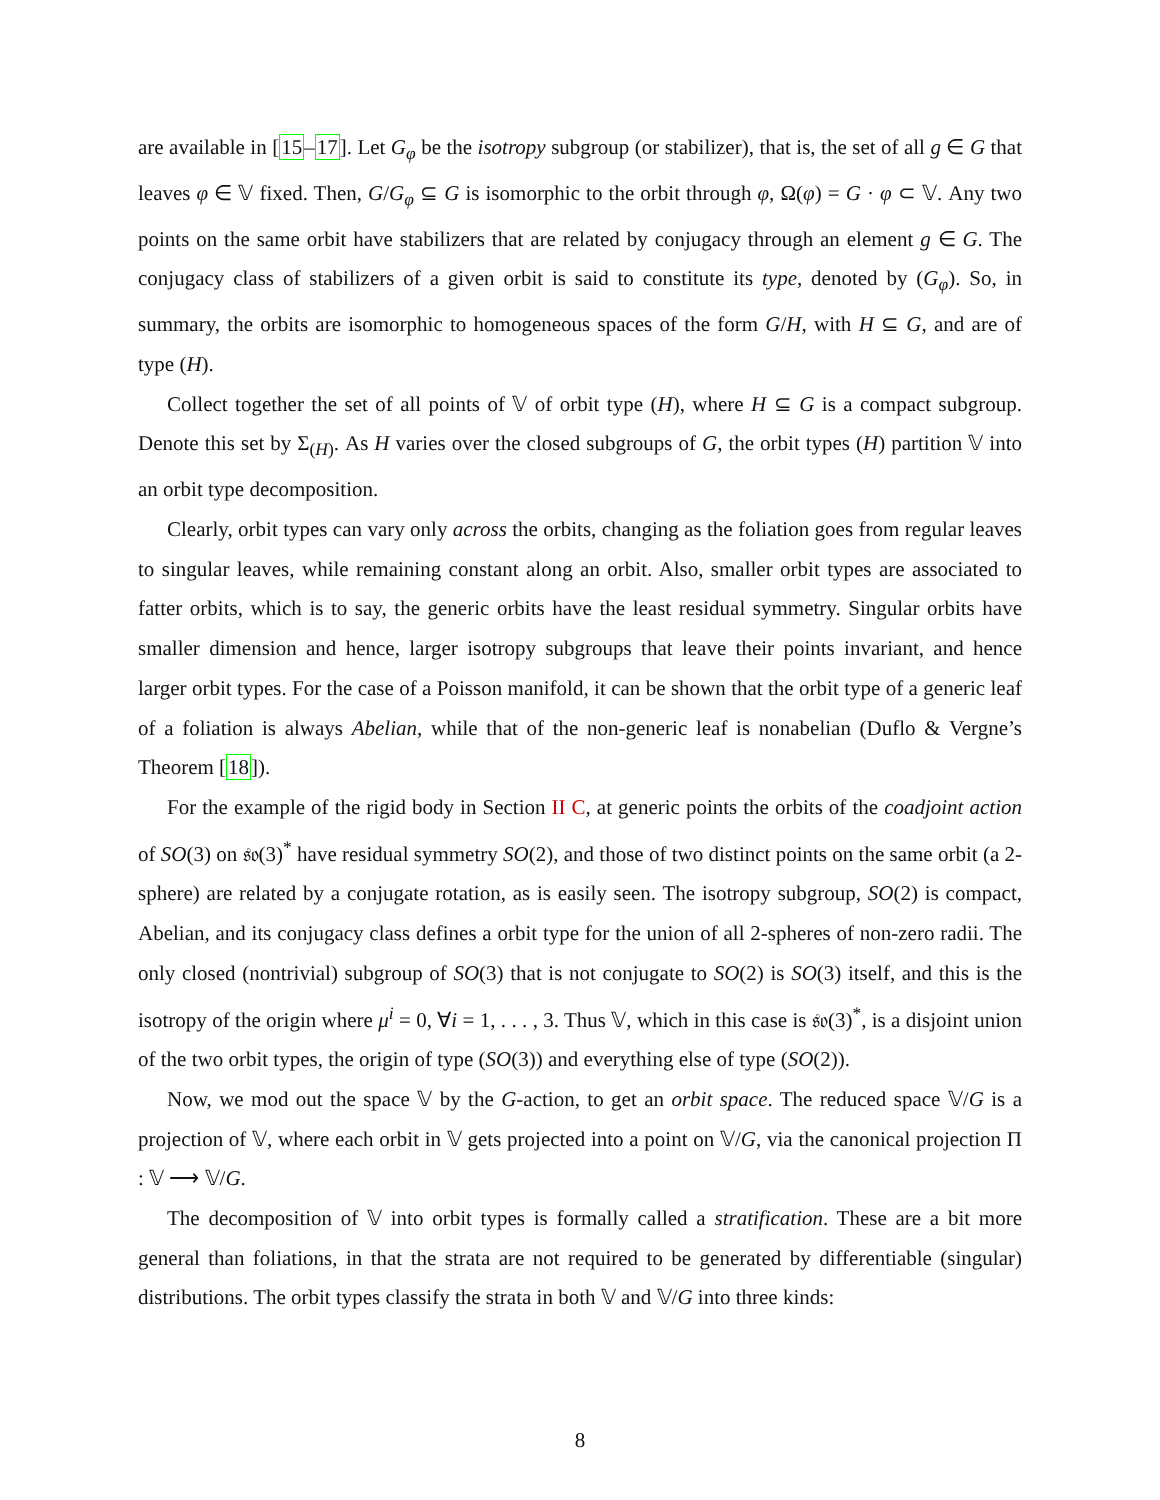are available in [15–17]. Let G<sub>φ</sub> be the isotropy subgroup (or stabilizer), that is, the set of all g ∈ G that leaves φ ∈ 𝕍 fixed. Then, G/G<sub>φ</sub> ⊆ G is isomorphic to the orbit through φ, Ω(φ) = G · φ ⊂ 𝕍. Any two points on the same orbit have stabilizers that are related by conjugacy through an element g ∈ G. The conjugacy class of stabilizers of a given orbit is said to constitute its type, denoted by (G<sub>φ</sub>). So, in summary, the orbits are isomorphic to homogeneous spaces of the form G/H, with H ⊆ G, and are of type (H).
Collect together the set of all points of 𝕍 of orbit type (H), where H ⊆ G is a compact subgroup. Denote this set by Σ<sub>(H)</sub>. As H varies over the closed subgroups of G, the orbit types (H) partition 𝕍 into an orbit type decomposition.
Clearly, orbit types can vary only across the orbits, changing as the foliation goes from regular leaves to singular leaves, while remaining constant along an orbit. Also, smaller orbit types are associated to fatter orbits, which is to say, the generic orbits have the least residual symmetry. Singular orbits have smaller dimension and hence, larger isotropy subgroups that leave their points invariant, and hence larger orbit types. For the case of a Poisson manifold, it can be shown that the orbit type of a generic leaf of a foliation is always Abelian, while that of the non-generic leaf is nonabelian (Duflo & Vergne’s Theorem [18]).
For the example of the rigid body in Section II C, at generic points the orbits of the coadjoint action of SO(3) on 𝔰𝔬(3)<sup>*</sup> have residual symmetry SO(2), and those of two distinct points on the same orbit (a 2-sphere) are related by a conjugate rotation, as is easily seen. The isotropy subgroup, SO(2) is compact, Abelian, and its conjugacy class defines a orbit type for the union of all 2-spheres of non-zero radii. The only closed (nontrivial) subgroup of SO(3) that is not conjugate to SO(2) is SO(3) itself, and this is the isotropy of the origin where μ<sup>i</sup> = 0, ∀i = 1, . . . , 3. Thus 𝕍, which in this case is 𝔰𝔬(3)<sup>*</sup>, is a disjoint union of the two orbit types, the origin of type (SO(3)) and everything else of type (SO(2)).
Now, we mod out the space 𝕍 by the G-action, to get an orbit space. The reduced space 𝕍/G is a projection of 𝕍, where each orbit in 𝕍 gets projected into a point on 𝕍/G, via the canonical projection Π : 𝕍 ⟶ 𝕍/G.
The decomposition of 𝕍 into orbit types is formally called a stratification. These are a bit more general than foliations, in that the strata are not required to be generated by differentiable (singular) distributions. The orbit types classify the strata in both 𝕍 and 𝕍/G into three kinds:
8